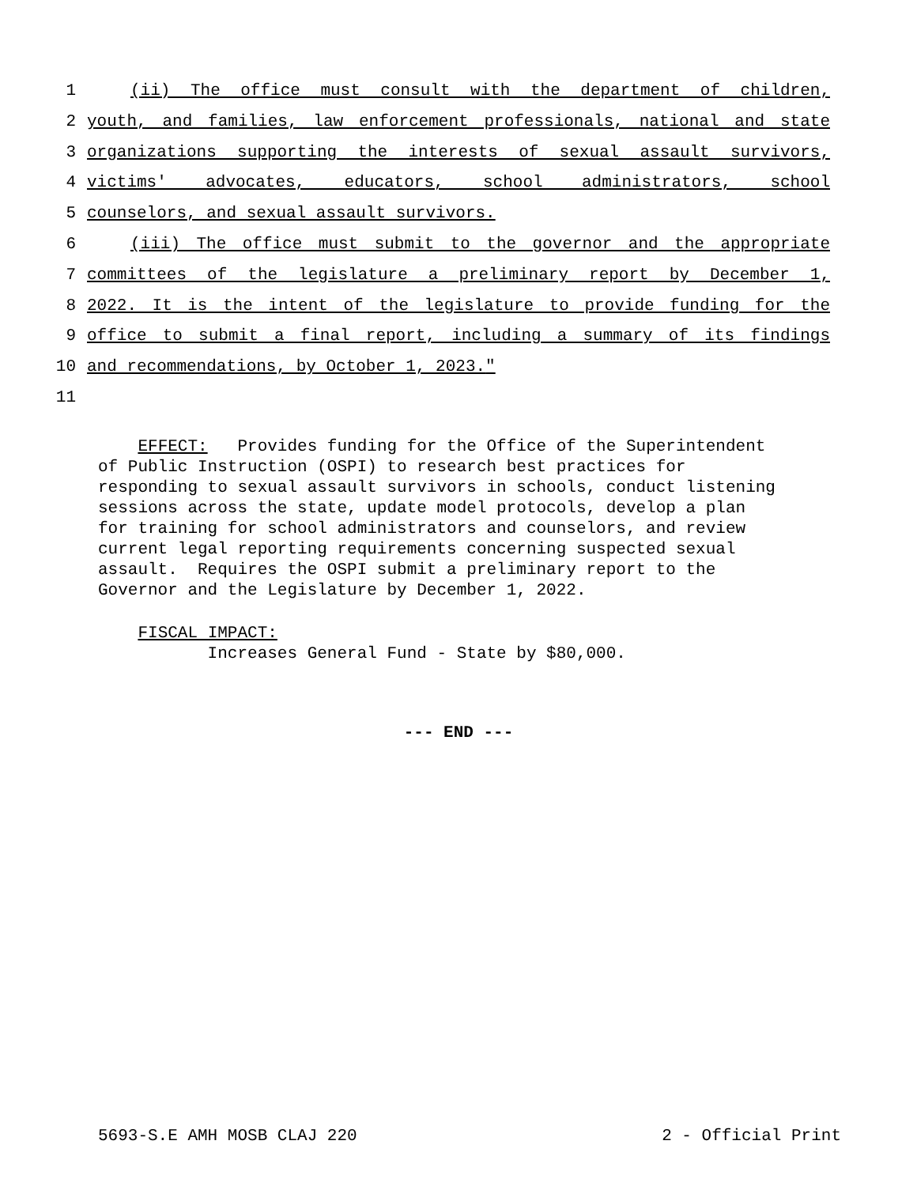1 (ii) The office must consult with the department of children,
2 youth, and families, law enforcement professionals, national and state
3 organizations supporting the interests of sexual assault survivors,
4 victims' advocates, educators, school administrators, school
5 counselors, and sexual assault survivors.
6 (iii) The office must submit to the governor and the appropriate
7 committees of the legislature a preliminary report by December 1,
8 2022. It is the intent of the legislature to provide funding for the
9 office to submit a final report, including a summary of its findings
10 and recommendations, by October 1, 2023."
11
EFFECT: Provides funding for the Office of the Superintendent
of Public Instruction (OSPI) to research best practices for
responding to sexual assault survivors in schools, conduct listening
sessions across the state, update model protocols, develop a plan
for training for school administrators and counselors, and review
current legal reporting requirements concerning suspected sexual
assault. Requires the OSPI submit a preliminary report to the
Governor and the Legislature by December 1, 2022.
FISCAL IMPACT:
Increases General Fund - State by $80,000.
--- END ---
5693-S.E AMH MOSB CLAJ 220 2 - Official Print